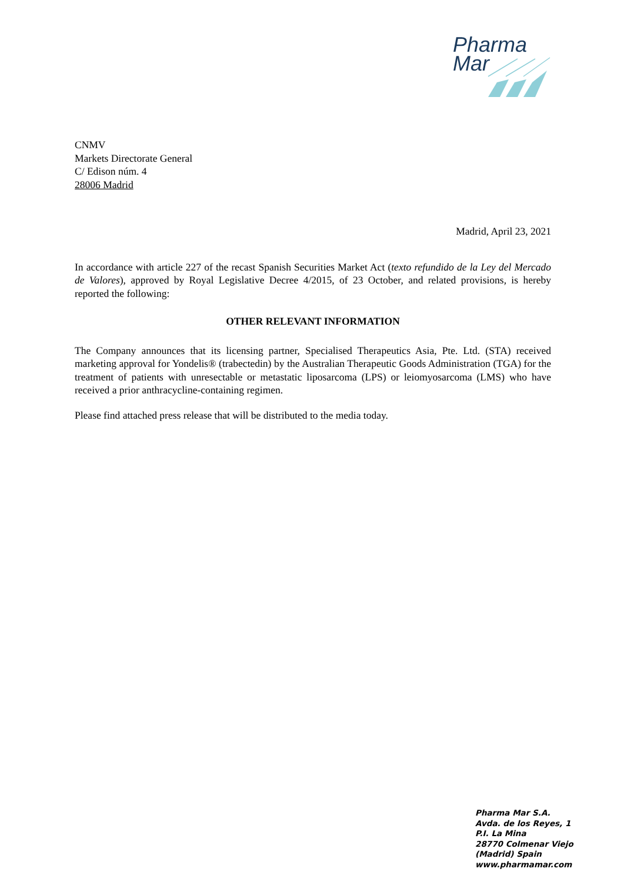Pharma
Mar
CNMV
Markets Directorate General
C/ Edison núm. 4
28006 Madrid
Madrid, April 23, 2021
In accordance with article 227 of the recast Spanish Securities Market Act (texto refundido de la Ley del Mercado de Valores), approved by Royal Legislative Decree 4/2015, of 23 October, and related provisions, is hereby reported the following:
OTHER RELEVANT INFORMATION
The Company announces that its licensing partner, Specialised Therapeutics Asia, Pte. Ltd. (STA) received marketing approval for Yondelis® (trabectedin) by the Australian Therapeutic Goods Administration (TGA) for the treatment of patients with unresectable or metastatic liposarcoma (LPS) or leiomyosarcoma (LMS) who have received a prior anthracycline-containing regimen.
Please find attached press release that will be distributed to the media today.
Pharma Mar S.A.
Avda. de los Reyes, 1
P.I. La Mina
28770 Colmenar Viejo
(Madrid) Spain
www.pharmamar.com